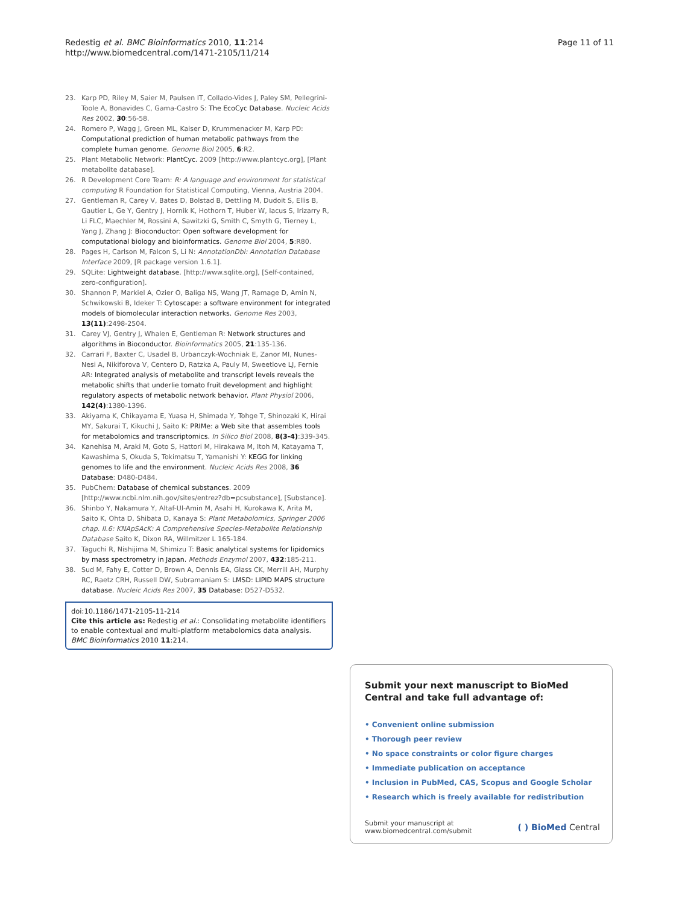Redestig et al. BMC Bioinformatics 2010, 11:214
http://www.biomedcentral.com/1471-2105/11/214
Page 11 of 11
23. Karp PD, Riley M, Saier M, Paulsen IT, Collado-Vides J, Paley SM, Pellegrini-Toole A, Bonavides C, Gama-Castro S: The EcoCyc Database. Nucleic Acids Res 2002, 30:56-58.
24. Romero P, Wagg J, Green ML, Kaiser D, Krummenacker M, Karp PD: Computational prediction of human metabolic pathways from the complete human genome. Genome Biol 2005, 6:R2.
25. Plant Metabolic Network: PlantCyc. 2009 [http://www.plantcyc.org], [Plant metabolite database].
26. R Development Core Team: R: A language and environment for statistical computing R Foundation for Statistical Computing, Vienna, Austria 2004.
27. Gentleman R, Carey V, Bates D, Bolstad B, Dettling M, Dudoit S, Ellis B, Gautier L, Ge Y, Gentry J, Hornik K, Hothorn T, Huber W, Iacus S, Irizarry R, Li FLC, Maechler M, Rossini A, Sawitzki G, Smith C, Smyth G, Tierney L, Yang J, Zhang J: Bioconductor: Open software development for computational biology and bioinformatics. Genome Biol 2004, 5:R80.
28. Pages H, Carlson M, Falcon S, Li N: AnnotationDbi: Annotation Database Interface 2009, [R package version 1.6.1].
29. SQLite: Lightweight database. [http://www.sqlite.org], [Self-contained, zero-configuration].
30. Shannon P, Markiel A, Ozier O, Baliga NS, Wang JT, Ramage D, Amin N, Schwikowski B, Ideker T: Cytoscape: a software environment for integrated models of biomolecular interaction networks. Genome Res 2003, 13(11):2498-2504.
31. Carey VJ, Gentry J, Whalen E, Gentleman R: Network structures and algorithms in Bioconductor. Bioinformatics 2005, 21:135-136.
32. Carrari F, Baxter C, Usadel B, Urbanczyk-Wochniak E, Zanor MI, Nunes-Nesi A, Nikiforova V, Centero D, Ratzka A, Pauly M, Sweetlove LJ, Fernie AR: Integrated analysis of metabolite and transcript levels reveals the metabolic shifts that underlie tomato fruit development and highlight regulatory aspects of metabolic network behavior. Plant Physiol 2006, 142(4):1380-1396.
33. Akiyama K, Chikayama E, Yuasa H, Shimada Y, Tohge T, Shinozaki K, Hirai MY, Sakurai T, Kikuchi J, Saito K: PRIMe: a Web site that assembles tools for metabolomics and transcriptomics. In Silico Biol 2008, 8(3-4):339-345.
34. Kanehisa M, Araki M, Goto S, Hattori M, Hirakawa M, Itoh M, Katayama T, Kawashima S, Okuda S, Tokimatsu T, Yamanishi Y: KEGG for linking genomes to life and the environment. Nucleic Acids Res 2008, 36 Database: D480-D484.
35. PubChem: Database of chemical substances. 2009 [http://www.ncbi.nlm.nih.gov/sites/entrez?db=pcsubstance], [Substance].
36. Shinbo Y, Nakamura Y, Altaf-Ul-Amin M, Asahi H, Kurokawa K, Arita M, Saito K, Ohta D, Shibata D, Kanaya S: Plant Metabolomics, Springer 2006 chap. II.6: KNApSAcK: A Comprehensive Species-Metabolite Relationship Database Saito K, Dixon RA, Willmitzer L 165-184.
37. Taguchi R, Nishijima M, Shimizu T: Basic analytical systems for lipidomics by mass spectrometry in Japan. Methods Enzymol 2007, 432:185-211.
38. Sud M, Fahy E, Cotter D, Brown A, Dennis EA, Glass CK, Merrill AH, Murphy RC, Raetz CRH, Russell DW, Subramaniam S: LMSD: LIPID MAPS structure database. Nucleic Acids Res 2007, 35 Database: D527-D532.
doi:10.1186/1471-2105-11-214
Cite this article as: Redestig et al.: Consolidating metabolite identifiers to enable contextual and multi-platform metabolomics data analysis. BMC Bioinformatics 2010 11:214.
Submit your next manuscript to BioMed Central and take full advantage of:
• Convenient online submission
• Thorough peer review
• No space constraints or color figure charges
• Immediate publication on acceptance
• Inclusion in PubMed, CAS, Scopus and Google Scholar
• Research which is freely available for redistribution
Submit your manuscript at
www.biomedcentral.com/submit
( ) BioMed Central